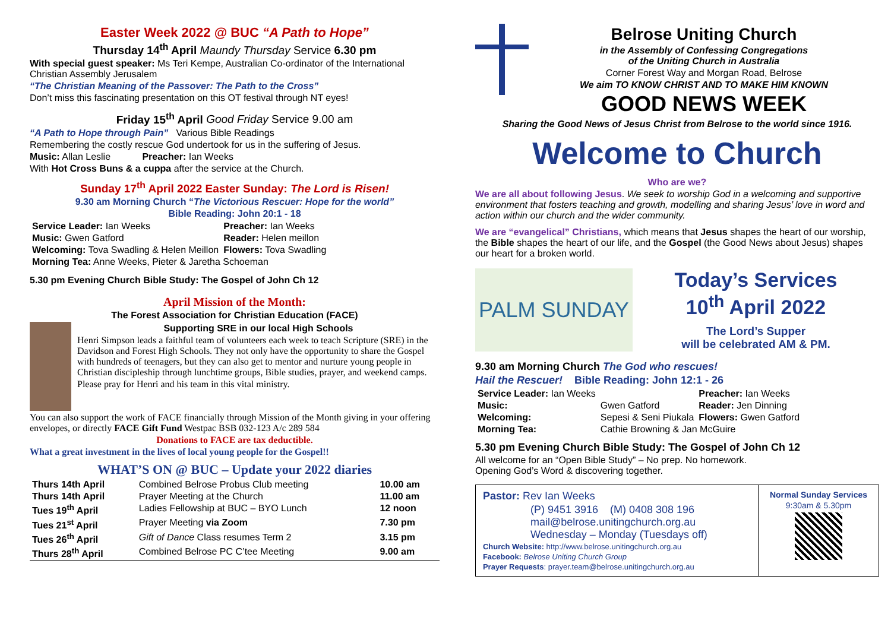Easter Week 2022 @ BUC “A Path to Hope”
Thursday 14<sup>th</sup> April Maundy Thursday Service 6.30 pm
With special guest speaker: Ms Teri Kempe, Australian Co-ordinator of the International Christian Assembly Jerusalem
“The Christian Meaning of the Passover: The Path to the Cross”
Don’t miss this fascinating presentation on this OT festival through NT eyes!
Friday 15<sup>th</sup> April Good Friday Service 9.00 am
“A Path to Hope through Pain” Various Bible Readings
Remembering the costly rescue God undertook for us in the suffering of Jesus.
Music: Allan Leslie Preacher: Ian Weeks
With Hot Cross Buns & a cuppa after the service at the Church.
Sunday 17<sup>th</sup> April 2022 Easter Sunday: The Lord is Risen!
9.30 am Morning Church “The Victorious Rescuer: Hope for the world”
Bible Reading: John 20:1 - 18
| Service Leader: Ian Weeks | Preacher: Ian Weeks |
| Music: Gwen Gatford | Reader: Helen meillon |
| Welcoming: Tova Swadling & Helen Meillon | Flowers: Tova Swadling |
| Morning Tea: Anne Weeks, Pieter & Jaretha Schoeman | |
5.30 pm Evening Church Bible Study: The Gospel of John Ch 12
April Mission of the Month:
The Forest Association for Christian Education (FACE)
Supporting SRE in our local High Schools
Henri Simpson leads a faithful team of volunteers each week to teach Scripture (SRE) in the Davidson and Forest High Schools. They not only have the opportunity to share the Gospel with hundreds of teenagers, but they can also get to mentor and nurture young people in Christian discipleship through lunchtime groups, Bible studies, prayer, and weekend camps.
Please pray for Henri and his team in this vital ministry.
You can also support the work of FACE financially through Mission of the Month giving in your offering envelopes, or directly FACE Gift Fund Westpac BSB 032-123 A/c 289 584
Donations to FACE are tax deductible.
What a great investment in the lives of local young people for the Gospel!!
WHAT’S ON @ BUC – Update your 2022 diaries
| Thurs 14th April | Combined Belrose Probus Club meeting | 10.00 am |
| Thurs 14th April | Prayer Meeting at the Church | 11.00 am |
| Tues 19<sup>th</sup> April | Ladies Fellowship at BUC – BYO Lunch | 12 noon |
| Tues 21<sup>st</sup> April | Prayer Meeting via Zoom | 7.30 pm |
| Tues 26<sup>th</sup> April | Gift of Dance Class resumes Term 2 | 3.15 pm |
| Thurs 28<sup>th</sup> April | Combined Belrose PC C’tee Meeting | 9.00 am |
Belrose Uniting Church
in the Assembly of Confessing Congregations
of the Uniting Church in Australia
Corner Forest Way and Morgan Road, Belrose
We aim TO KNOW CHRIST AND TO MAKE HIM KNOWN
GOOD NEWS WEEK
Sharing the Good News of Jesus Christ from Belrose to the world since 1916.
Welcome to Church
Who are we?
We are all about following Jesus. We seek to worship God in a welcoming and supportive environment that fosters teaching and growth, modelling and sharing Jesus’ love in word and action within our church and the wider community.
We are “evangelical” Christians, which means that Jesus shapes the heart of our worship, the Bible shapes the heart of our life, and the Gospel (the Good News about Jesus) shapes our heart for a broken world.
PALM SUNDAY
Today’s Services
10<sup>th</sup> April 2022
The Lord’s Supper
will be celebrated AM & PM.
9.30 am Morning Church The God who rescues!
Hail the Rescuer! Bible Reading: John 12:1 - 26
| Service Leader: Ian Weeks | | Preacher: Ian Weeks |
| Music: | Gwen Gatford | Reader: Jen Dinning |
| Welcoming: | Sepesi & Seni Piukala | Flowers: Gwen Gatford |
| Morning Tea: | Cathie Browning & Jan McGuire | |
5.30 pm Evening Church Bible Study: The Gospel of John Ch 12
All welcome for an “Open Bible Study” – No prep. No homework.
Opening God’s Word & discovering together.
Pastor: Rev Ian Weeks
(P) 9451 3916 (M) 0408 308 196
mail@belrose.unitingchurch.org.au
Wednesday – Monday (Tuesdays off)
Church Website: http://www.belrose.unitingchurch.org.au
Facebook: Belrose Uniting Church Group
Prayer Requests: prayer.team@belrose.unitingchurch.org.au
Normal Sunday Services
9:30am & 5.30pm